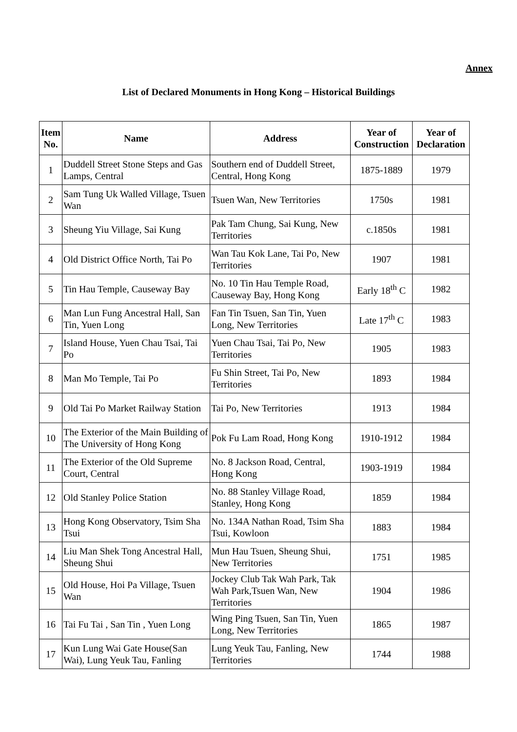Annex
List of Declared Monuments in Hong Kong – Historical Buildings
| Item No. | Name | Address | Year of Construction | Year of Declaration |
| --- | --- | --- | --- | --- |
| 1 | Duddell Street Stone Steps and Gas Lamps, Central | Southern end of Duddell Street, Central, Hong Kong | 1875-1889 | 1979 |
| 2 | Sam Tung Uk Walled Village, Tsuen Wan | Tsuen Wan, New Territories | 1750s | 1981 |
| 3 | Sheung Yiu Village, Sai Kung | Pak Tam Chung, Sai Kung, New Territories | c.1850s | 1981 |
| 4 | Old District Office North, Tai Po | Wan Tau Kok Lane, Tai Po, New Territories | 1907 | 1981 |
| 5 | Tin Hau Temple, Causeway Bay | No. 10 Tin Hau Temple Road, Causeway Bay, Hong Kong | Early 18<sup>th</sup> C | 1982 |
| 6 | Man Lun Fung Ancestral Hall, San Tin, Yuen Long | Fan Tin Tsuen, San Tin, Yuen Long, New Territories | Late 17<sup>th</sup> C | 1983 |
| 7 | Island House, Yuen Chau Tsai, Tai Po | Yuen Chau Tsai, Tai Po, New Territories | 1905 | 1983 |
| 8 | Man Mo Temple, Tai Po | Fu Shin Street, Tai Po, New Territories | 1893 | 1984 |
| 9 | Old Tai Po Market Railway Station | Tai Po, New Territories | 1913 | 1984 |
| 10 | The Exterior of the Main Building of The University of Hong Kong | Pok Fu Lam Road, Hong Kong | 1910-1912 | 1984 |
| 11 | The Exterior of the Old Supreme Court, Central | No. 8 Jackson Road, Central, Hong Kong | 1903-1919 | 1984 |
| 12 | Old Stanley Police Station | No. 88 Stanley Village Road, Stanley, Hong Kong | 1859 | 1984 |
| 13 | Hong Kong Observatory, Tsim Sha Tsui | No. 134A Nathan Road, Tsim Sha Tsui, Kowloon | 1883 | 1984 |
| 14 | Liu Man Shek Tong Ancestral Hall, Sheung Shui | Mun Hau Tsuen, Sheung Shui, New Territories | 1751 | 1985 |
| 15 | Old House, Hoi Pa Village, Tsuen Wan | Jockey Club Tak Wah Park, Tak Wah Park,Tsuen Wan, New Territories | 1904 | 1986 |
| 16 | Tai Fu Tai , San Tin , Yuen Long | Wing Ping Tsuen, San Tin, Yuen Long, New Territories | 1865 | 1987 |
| 17 | Kun Lung Wai Gate House(San Wai), Lung Yeuk Tau, Fanling | Lung Yeuk Tau, Fanling, New Territories | 1744 | 1988 |